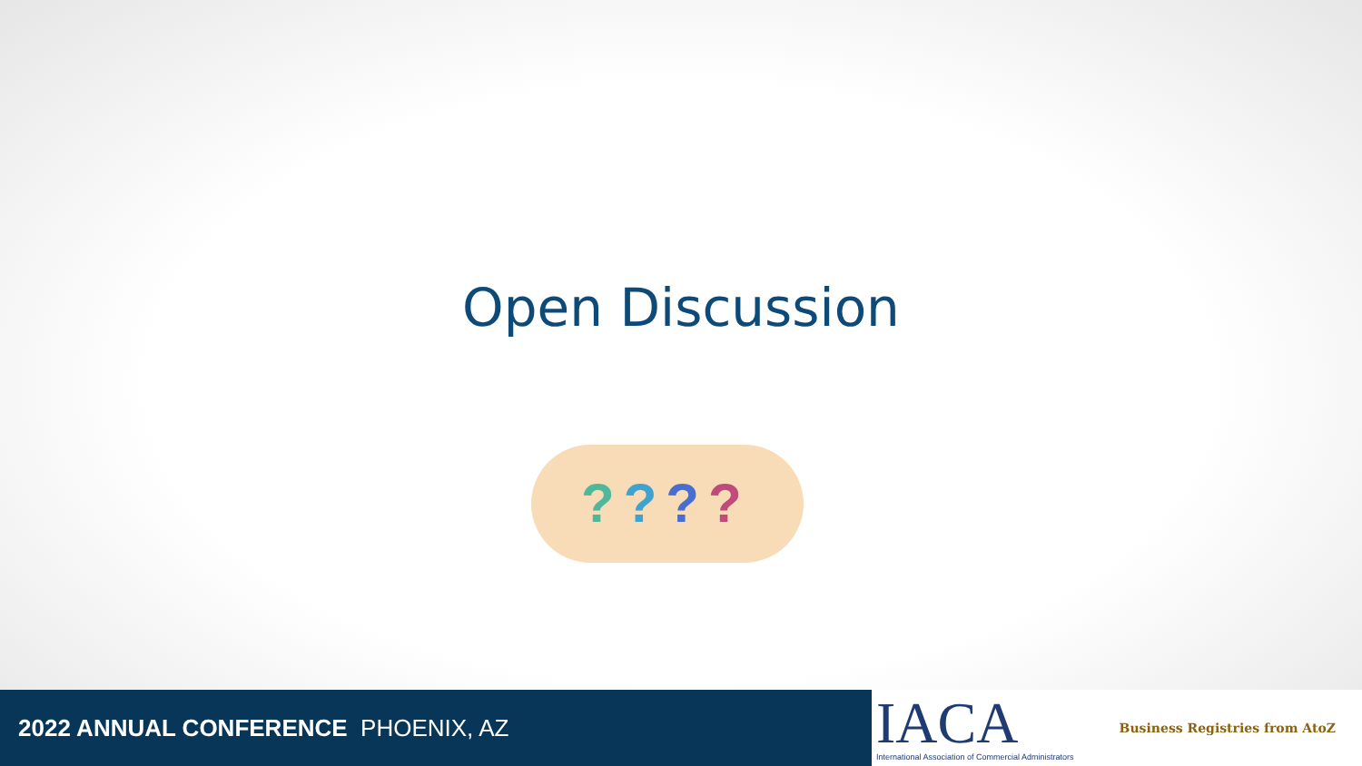Open Discussion
????
2022 ANNUAL CONFERENCE PHOENIX, AZ
IACA
International Association of Commercial Administrators
Business Registries from AtoZ